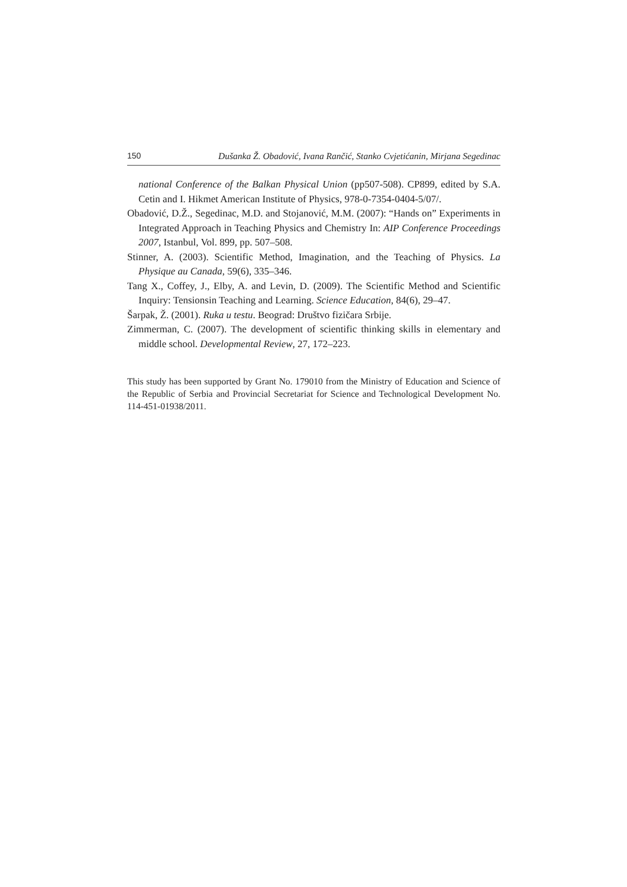150 Dušanka Ž. Obadović, Ivana Rančić, Stanko Cvjetićanin, Mirjana Segedinac
national Conference of the Balkan Physical Union (pp507-508). CP899, edited by S.A. Cetin and I. Hikmet American Institute of Physics, 978-0-7354-0404-5/07/.
Obadović, D.Ž., Segedinac, M.D. and Stojanović, M.M. (2007): “Hands on” Experiments in Integrated Approach in Teaching Physics and Chemistry In: AIP Conference Proceedings 2007, Istanbul, Vol. 899, pp. 507–508.
Stinner, A. (2003). Scientific Method, Imagination, and the Teaching of Physics. La Physique au Canada, 59(6), 335–346.
Tang X., Coffey, J., Elby, A. and Levin, D. (2009). The Scientific Method and Scientific Inquiry: Tensionsin Teaching and Learning. Science Education, 84(6), 29–47.
Šarpak, Ž. (2001). Ruka u testu. Beograd: Društvo fizičara Srbije.
Zimmerman, C. (2007). The development of scientific thinking skills in elementary and middle school. Developmental Review, 27, 172–223.
This study has been supported by Grant No. 179010 from the Ministry of Education and Science of the Republic of Serbia and Provincial Secretariat for Science and Technological Development No. 114-451-01938/2011.